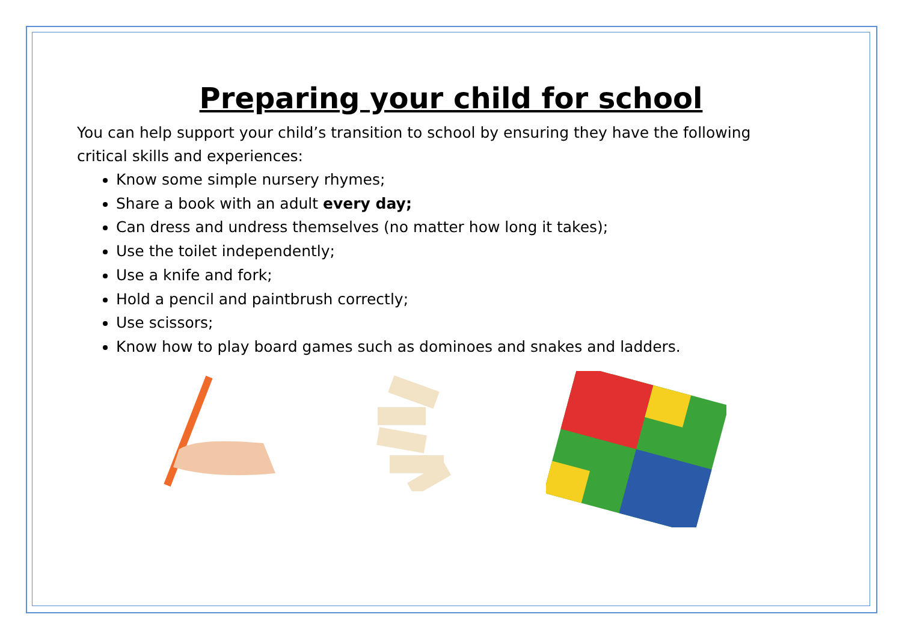Preparing your child for school
You can help support your child’s transition to school by ensuring they have the following critical skills and experiences:
Know some simple nursery rhymes;
Share a book with an adult every day;
Can dress and undress themselves (no matter how long it takes);
Use the toilet independently;
Use a knife and fork;
Hold a pencil and paintbrush correctly;
Use scissors;
Know how to play board games such as dominoes and snakes and ladders.